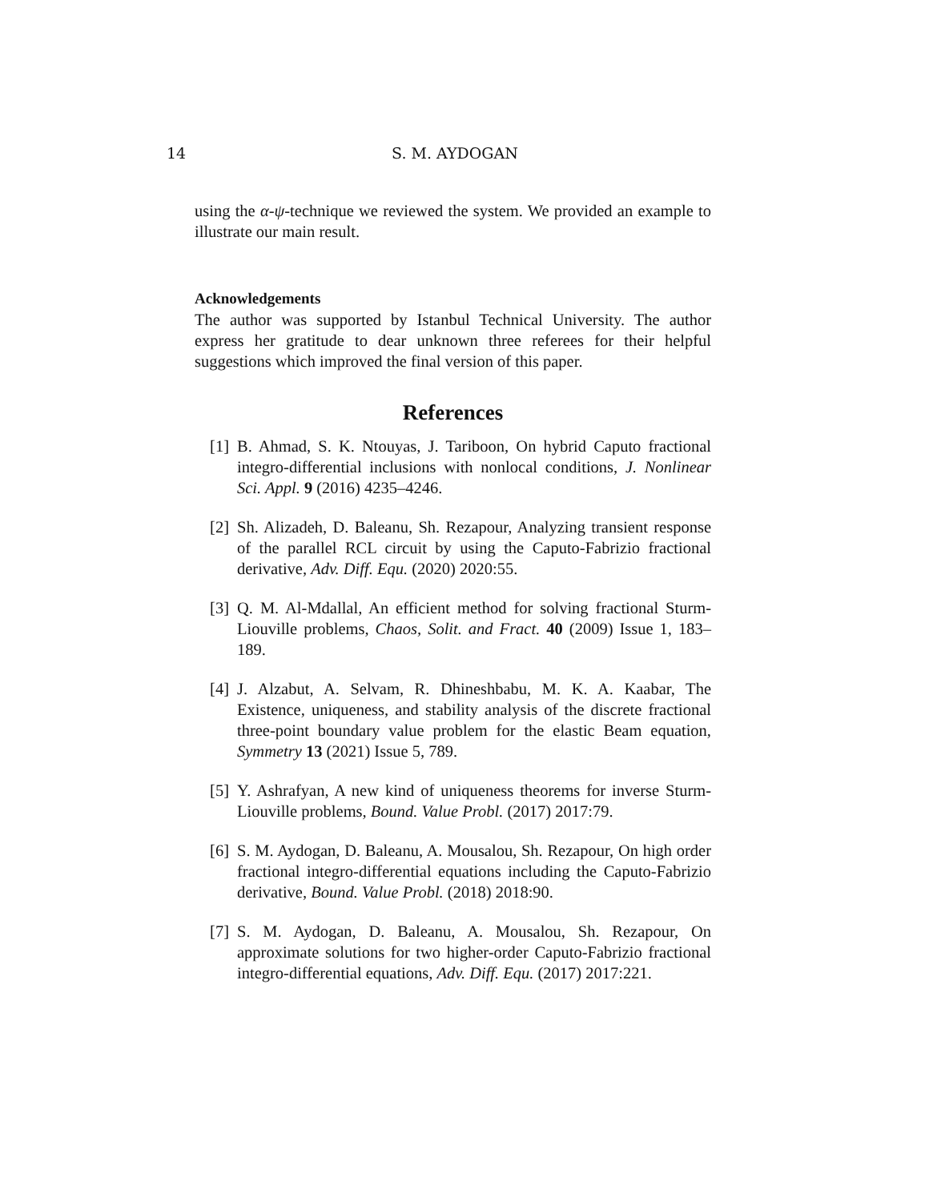14
S. M. AYDOGAN
using the α-ψ-technique we reviewed the system. We provided an example to illustrate our main result.
Acknowledgements
The author was supported by Istanbul Technical University. The author express her gratitude to dear unknown three referees for their helpful suggestions which improved the final version of this paper.
References
[1] B. Ahmad, S. K. Ntouyas, J. Tariboon, On hybrid Caputo fractional integro-differential inclusions with nonlocal conditions, J. Nonlinear Sci. Appl. 9 (2016) 4235–4246.
[2] Sh. Alizadeh, D. Baleanu, Sh. Rezapour, Analyzing transient response of the parallel RCL circuit by using the Caputo-Fabrizio fractional derivative, Adv. Diff. Equ. (2020) 2020:55.
[3] Q. M. Al-Mdallal, An efficient method for solving fractional Sturm-Liouville problems, Chaos, Solit. and Fract. 40 (2009) Issue 1, 183–189.
[4] J. Alzabut, A. Selvam, R. Dhineshbabu, M. K. A. Kaabar, The Existence, uniqueness, and stability analysis of the discrete fractional three-point boundary value problem for the elastic Beam equation, Symmetry 13 (2021) Issue 5, 789.
[5] Y. Ashrafyan, A new kind of uniqueness theorems for inverse Sturm-Liouville problems, Bound. Value Probl. (2017) 2017:79.
[6] S. M. Aydogan, D. Baleanu, A. Mousalou, Sh. Rezapour, On high order fractional integro-differential equations including the Caputo-Fabrizio derivative, Bound. Value Probl. (2018) 2018:90.
[7] S. M. Aydogan, D. Baleanu, A. Mousalou, Sh. Rezapour, On approximate solutions for two higher-order Caputo-Fabrizio fractional integro-differential equations, Adv. Diff. Equ. (2017) 2017:221.